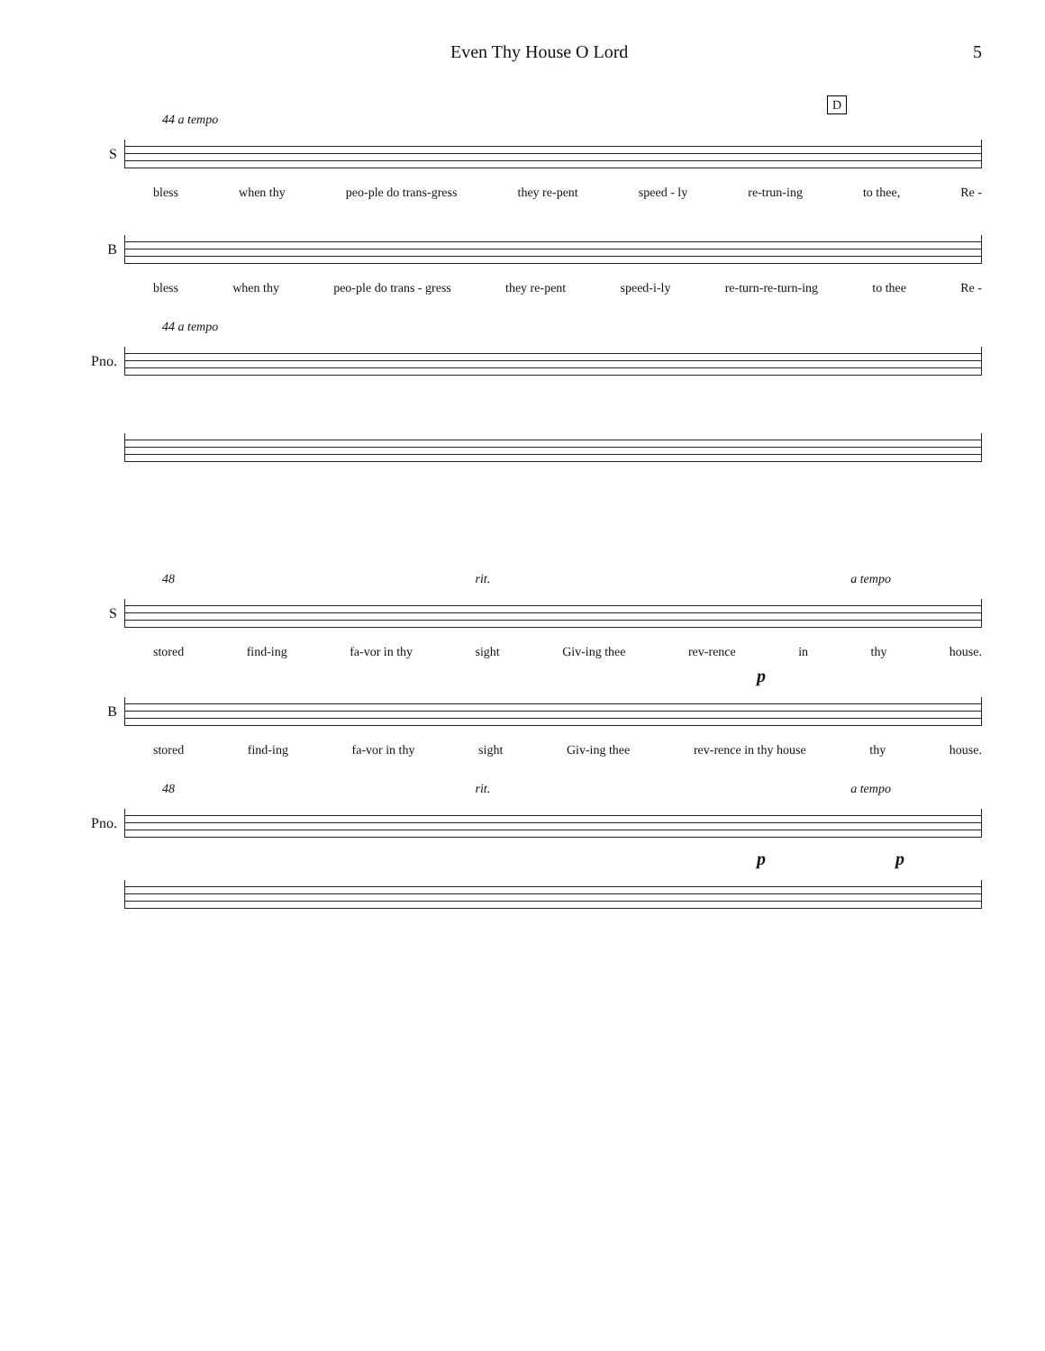Even Thy House O Lord 5
D
44 a tempo
S
bless when thy peo-ple do trans-gress they re-pent speed - ly re-trun-ing to thee, Re -
B
bless when thy peo-ple do trans - gress they re-pent speed-i-ly re-turn-re-turn-ing to thee Re -
44 a tempo
Pno.
48 rit. a tempo
S
stored find-ing fa-vor in thy sight Giv-ing thee rev-rence in thy house.
p
B
stored find-ing fa-vor in thy sight Giv-ing thee rev-rence in thy house thy house.
48 rit. a tempo
Pno.
p p